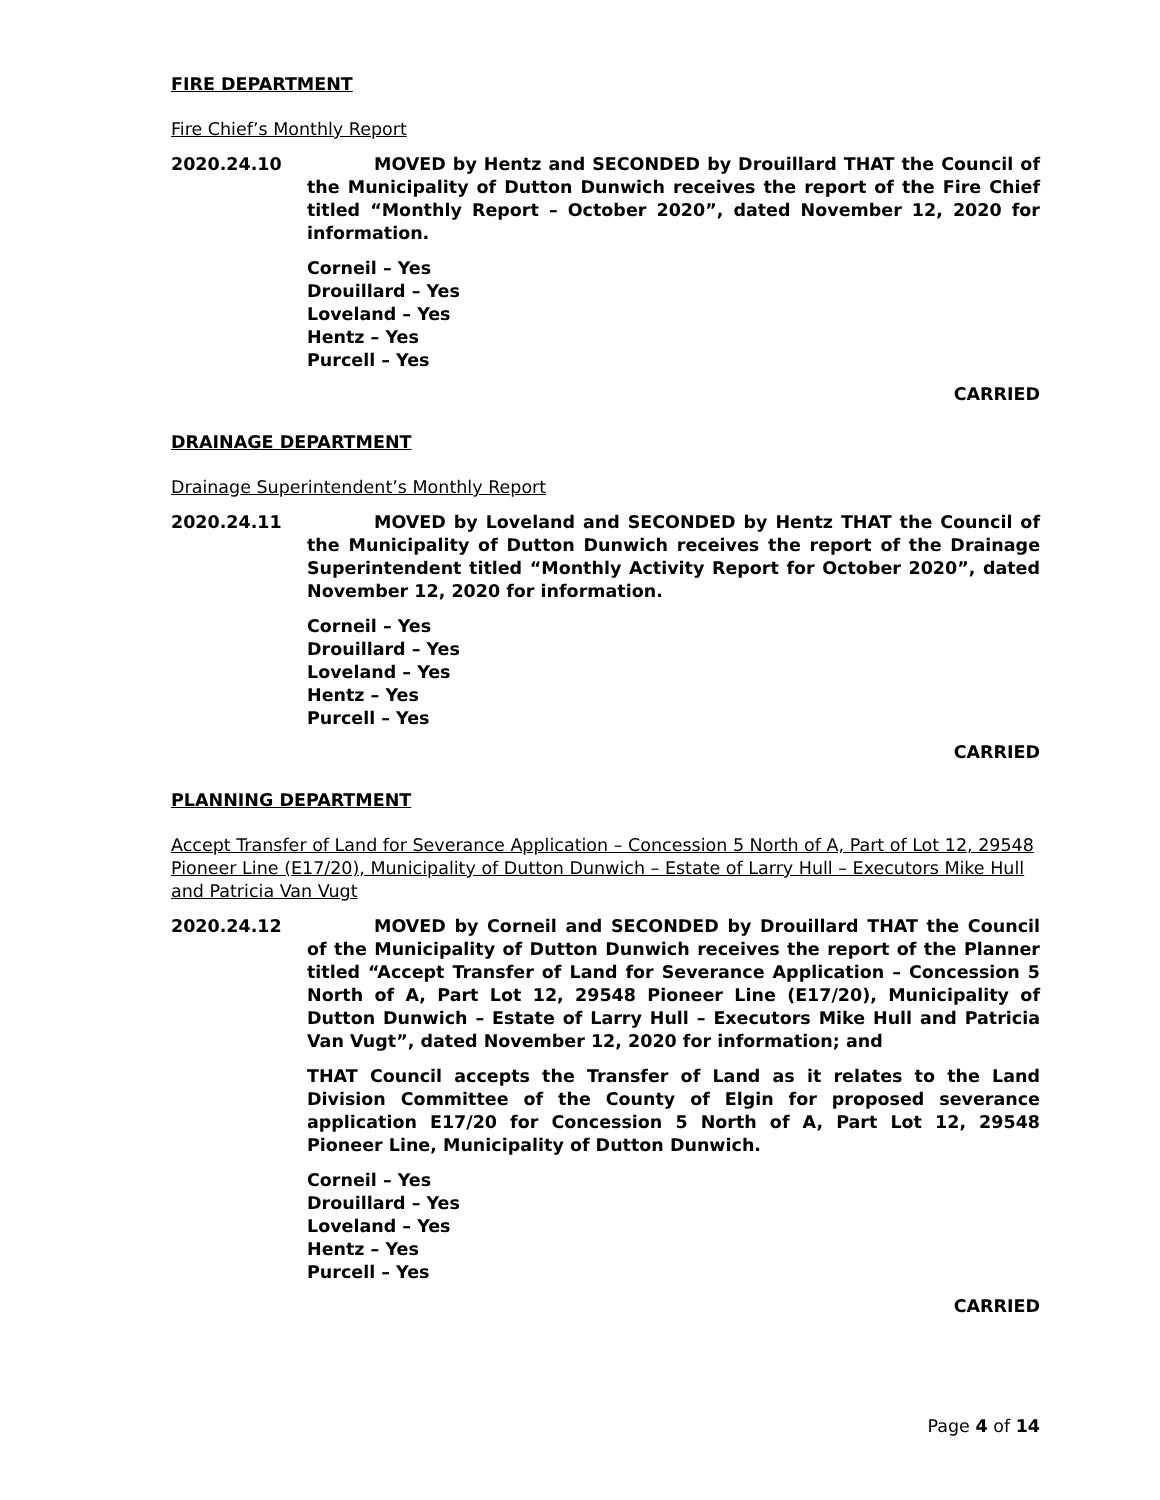FIRE DEPARTMENT
Fire Chief’s Monthly Report
2020.24.10 MOVED by Hentz and SECONDED by Drouillard THAT the Council of the Municipality of Dutton Dunwich receives the report of the Fire Chief titled “Monthly Report – October 2020”, dated November 12, 2020 for information.
Corneil – Yes
Drouillard – Yes
Loveland – Yes
Hentz – Yes
Purcell – Yes
CARRIED
DRAINAGE DEPARTMENT
Drainage Superintendent’s Monthly Report
2020.24.11 MOVED by Loveland and SECONDED by Hentz THAT the Council of the Municipality of Dutton Dunwich receives the report of the Drainage Superintendent titled “Monthly Activity Report for October 2020”, dated November 12, 2020 for information.
Corneil – Yes
Drouillard – Yes
Loveland – Yes
Hentz – Yes
Purcell – Yes
CARRIED
PLANNING DEPARTMENT
Accept Transfer of Land for Severance Application – Concession 5 North of A, Part of Lot 12, 29548 Pioneer Line (E17/20), Municipality of Dutton Dunwich – Estate of Larry Hull – Executors Mike Hull and Patricia Van Vugt
2020.24.12 MOVED by Corneil and SECONDED by Drouillard THAT the Council of the Municipality of Dutton Dunwich receives the report of the Planner titled “Accept Transfer of Land for Severance Application – Concession 5 North of A, Part Lot 12, 29548 Pioneer Line (E17/20), Municipality of Dutton Dunwich – Estate of Larry Hull – Executors Mike Hull and Patricia Van Vugt”, dated November 12, 2020 for information; and
THAT Council accepts the Transfer of Land as it relates to the Land Division Committee of the County of Elgin for proposed severance application E17/20 for Concession 5 North of A, Part Lot 12, 29548 Pioneer Line, Municipality of Dutton Dunwich.
Corneil – Yes
Drouillard – Yes
Loveland – Yes
Hentz – Yes
Purcell – Yes
CARRIED
Page 4 of 14